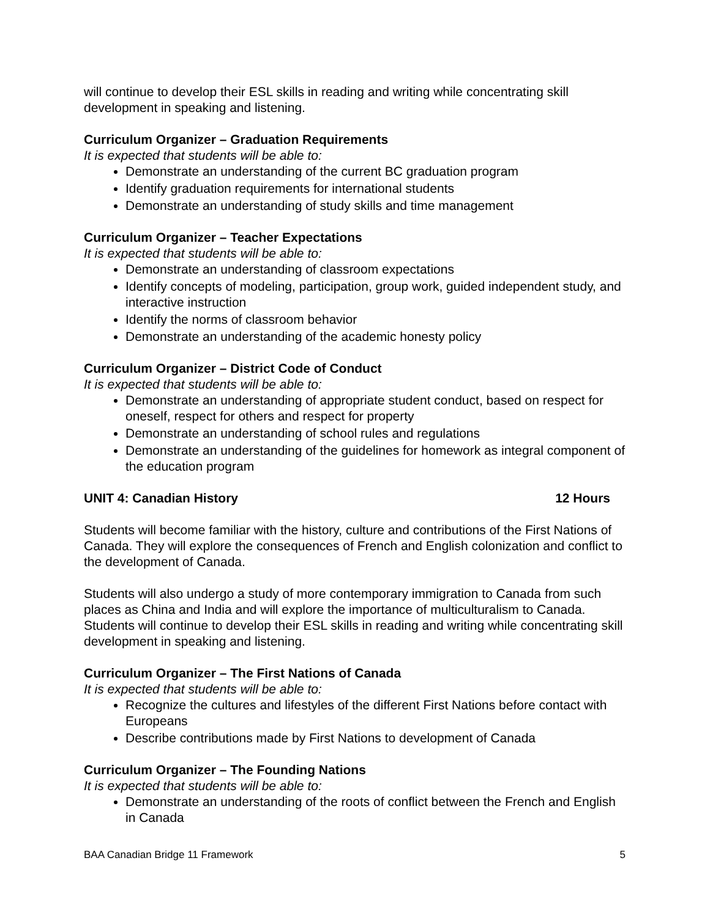will continue to develop their ESL skills in reading and writing while concentrating skill development in speaking and listening.
Curriculum Organizer – Graduation Requirements
It is expected that students will be able to:
Demonstrate an understanding of the current BC graduation program
Identify graduation requirements for international students
Demonstrate an understanding of study skills and time management
Curriculum Organizer – Teacher Expectations
It is expected that students will be able to:
Demonstrate an understanding of classroom expectations
Identify concepts of modeling, participation, group work, guided independent study, and interactive instruction
Identify the norms of classroom behavior
Demonstrate an understanding of the academic honesty policy
Curriculum Organizer – District Code of Conduct
It is expected that students will be able to:
Demonstrate an understanding of appropriate student conduct, based on respect for oneself, respect for others and respect for property
Demonstrate an understanding of school rules and regulations
Demonstrate an understanding of the guidelines for homework as integral component of the education program
UNIT 4: Canadian History 12 Hours
Students will become familiar with the history, culture and contributions of the First Nations of Canada. They will explore the consequences of French and English colonization and conflict to the development of Canada.
Students will also undergo a study of more contemporary immigration to Canada from such places as China and India and will explore the importance of multiculturalism to Canada. Students will continue to develop their ESL skills in reading and writing while concentrating skill development in speaking and listening.
Curriculum Organizer – The First Nations of Canada
It is expected that students will be able to:
Recognize the cultures and lifestyles of the different First Nations before contact with Europeans
Describe contributions made by First Nations to development of Canada
Curriculum Organizer – The Founding Nations
It is expected that students will be able to:
Demonstrate an understanding of the roots of conflict between the French and English in Canada
BAA Canadian Bridge 11 Framework 5